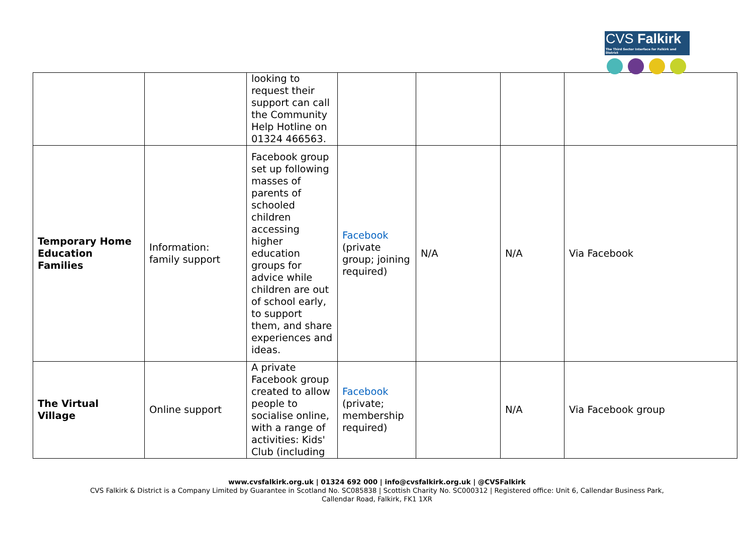CVS Falkirk
The Third Sector Interface for Falkirk and District
| | | looking to request their support can call the Community Help Hotline on 01324 466563. | | | | |
| Temporary Home Education Families | Information: family support | Facebook group set up following masses of parents of schooled children accessing higher education groups for advice while children are out of school early, to support them, and share experiences and ideas. | Facebook (private group; joining required) | N/A | N/A | Via Facebook |
| The Virtual Village | Online support | A private Facebook group created to allow people to socialise online, with a range of activities: Kids' Club (including | Facebook (private; membership required) | | N/A | Via Facebook group |
www.cvsfalkirk.org.uk | 01324 692 000 | info@cvsfalkirk.org.uk | @CVSFalkirk
CVS Falkirk & District is a Company Limited by Guarantee in Scotland No. SC085838 | Scottish Charity No. SC000312 | Registered office: Unit 6, Callendar Business Park,
Callendar Road, Falkirk, FK1 1XR